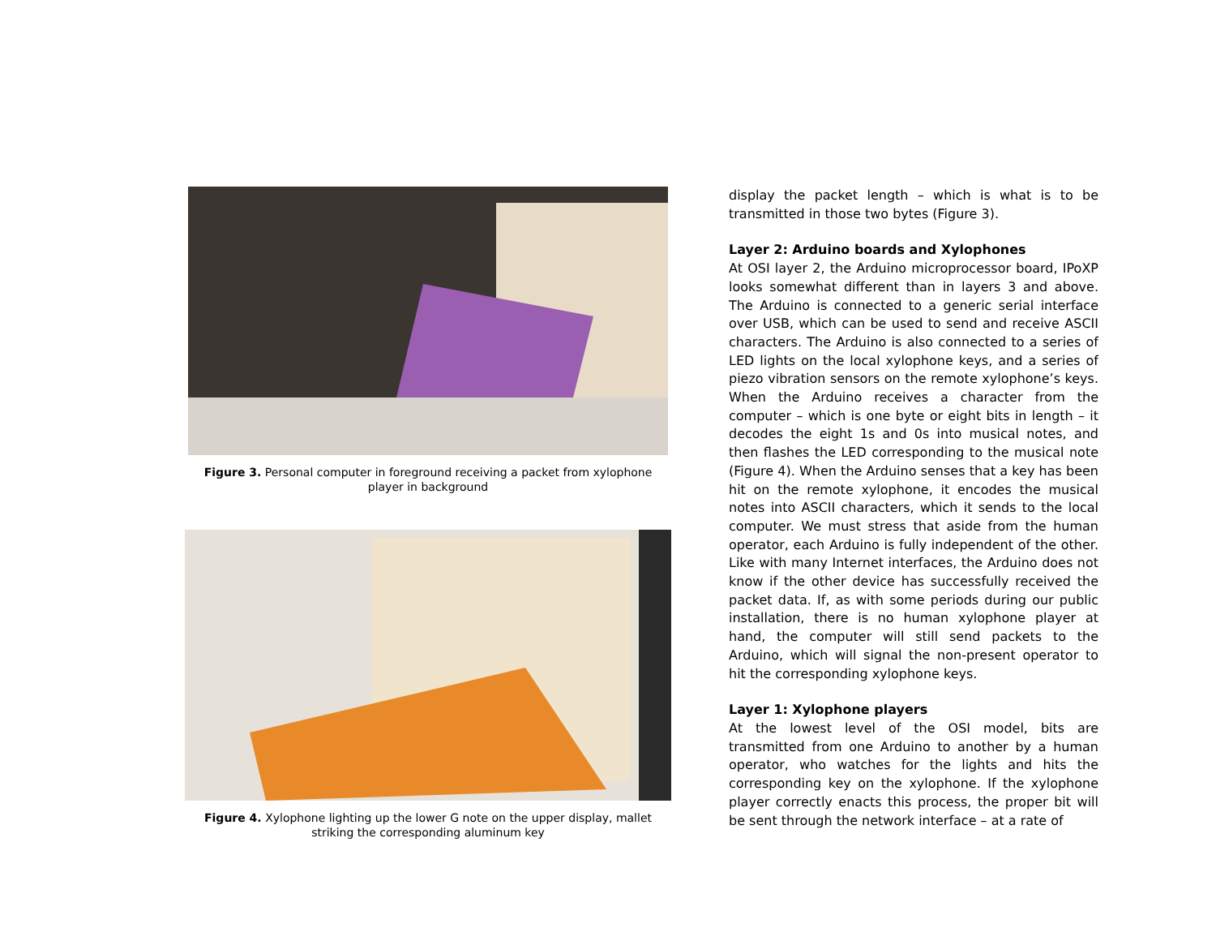Figure 3. Personal computer in foreground receiving a packet from xylophone player in background
Figure 4. Xylophone lighting up the lower G note on the upper display, mallet striking the corresponding aluminum key
display the packet length – which is what is to be transmitted in those two bytes (Figure 3).
Layer 2: Arduino boards and Xylophones
At OSI layer 2, the Arduino microprocessor board, IPoXP looks somewhat different than in layers 3 and above. The Arduino is connected to a generic serial interface over USB, which can be used to send and receive ASCII characters. The Arduino is also connected to a series of LED lights on the local xylophone keys, and a series of piezo vibration sensors on the remote xylophone’s keys. When the Arduino receives a character from the computer – which is one byte or eight bits in length – it decodes the eight 1s and 0s into musical notes, and then flashes the LED corresponding to the musical note (Figure 4). When the Arduino senses that a key has been hit on the remote xylophone, it encodes the musical notes into ASCII characters, which it sends to the local computer. We must stress that aside from the human operator, each Arduino is fully independent of the other. Like with many Internet interfaces, the Arduino does not know if the other device has successfully received the packet data. If, as with some periods during our public installation, there is no human xylophone player at hand, the computer will still send packets to the Arduino, which will signal the non-present operator to hit the corresponding xylophone keys.
Layer 1: Xylophone players
At the lowest level of the OSI model, bits are transmitted from one Arduino to another by a human operator, who watches for the lights and hits the corresponding key on the xylophone. If the xylophone player correctly enacts this process, the proper bit will be sent through the network interface – at a rate of